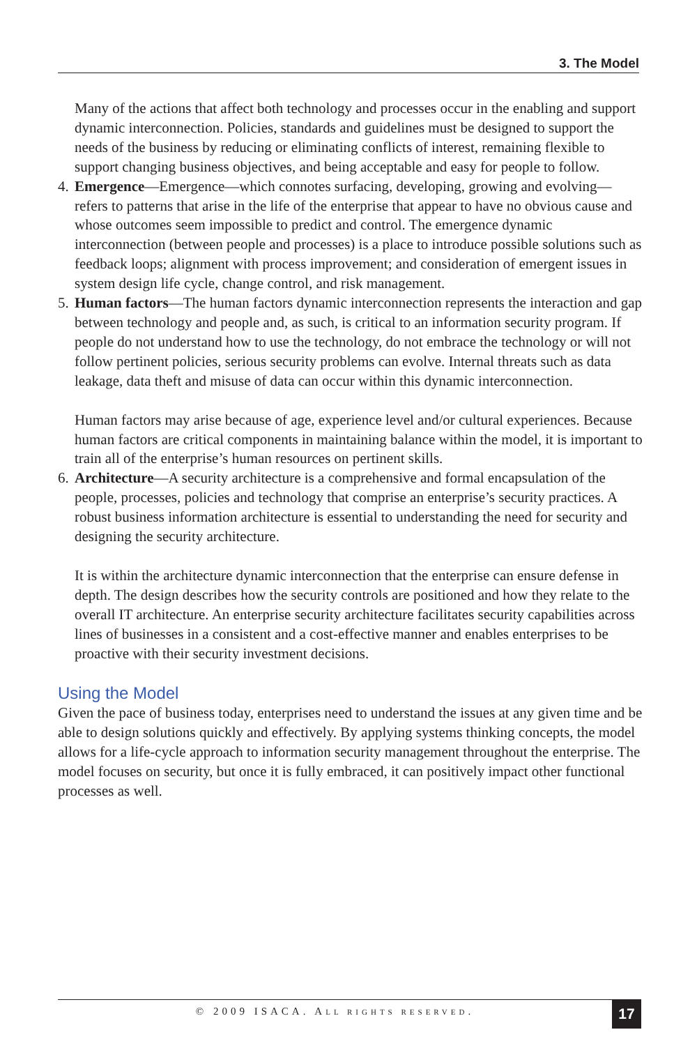3. The Model
Many of the actions that affect both technology and processes occur in the enabling and support dynamic interconnection. Policies, standards and guidelines must be designed to support the needs of the business by reducing or eliminating conflicts of interest, remaining flexible to support changing business objectives, and being acceptable and easy for people to follow.
4.
Emergence—Emergence—which connotes surfacing, developing, growing and evolving—refers to patterns that arise in the life of the enterprise that appear to have no obvious cause and whose outcomes seem impossible to predict and control. The emergence dynamic interconnection (between people and processes) is a place to introduce possible solutions such as feedback loops; alignment with process improvement; and consideration of emergent issues in system design life cycle, change control, and risk management.
5.
Human factors—The human factors dynamic interconnection represents the interaction and gap between technology and people and, as such, is critical to an information security program. If people do not understand how to use the technology, do not embrace the technology or will not follow pertinent policies, serious security problems can evolve. Internal threats such as data leakage, data theft and misuse of data can occur within this dynamic interconnection.
Human factors may arise because of age, experience level and/or cultural experiences. Because human factors are critical components in maintaining balance within the model, it is important to train all of the enterprise’s human resources on pertinent skills.
6.
Architecture—A security architecture is a comprehensive and formal encapsulation of the people, processes, policies and technology that comprise an enterprise’s security practices. A robust business information architecture is essential to understanding the need for security and designing the security architecture.
It is within the architecture dynamic interconnection that the enterprise can ensure defense in depth. The design describes how the security controls are positioned and how they relate to the overall IT architecture. An enterprise security architecture facilitates security capabilities across lines of businesses in a consistent and a cost-effective manner and enables enterprises to be proactive with their security investment decisions.
Using the Model
Given the pace of business today, enterprises need to understand the issues at any given time and be able to design solutions quickly and effectively. By applying systems thinking concepts, the model allows for a life-cycle approach to information security management throughout the enterprise. The model focuses on security, but once it is fully embraced, it can positively impact other functional processes as well.
© 2009 ISACA. ALL RIGHTS RESERVED. 17